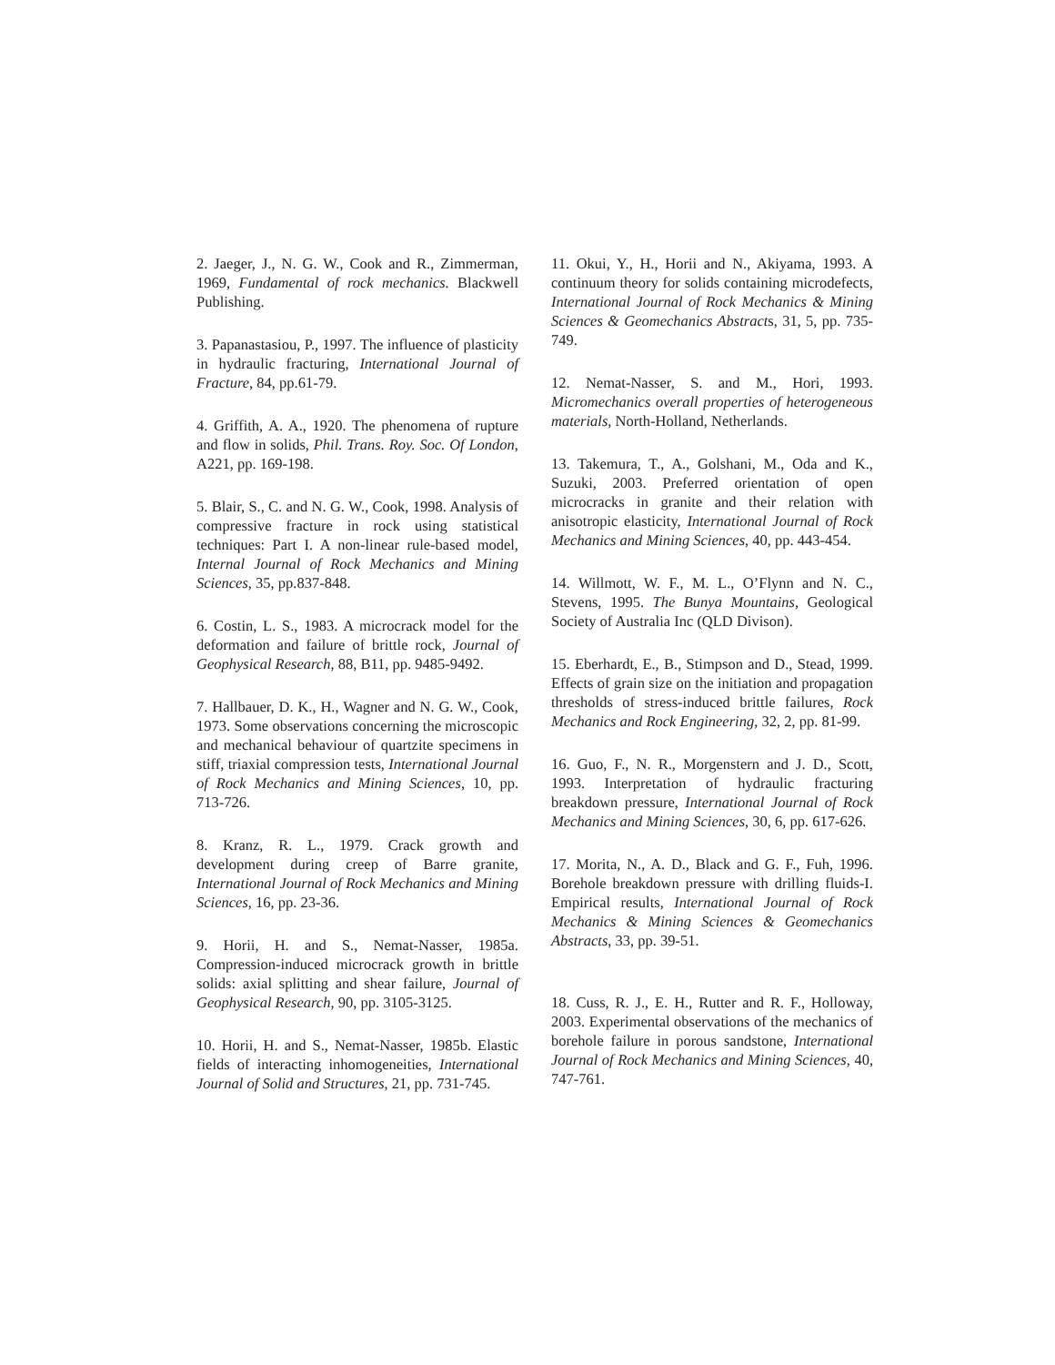2. Jaeger, J., N. G. W., Cook and R., Zimmerman, 1969, Fundamental of rock mechanics. Blackwell Publishing.
3. Papanastasiou, P., 1997. The influence of plasticity in hydraulic fracturing, International Journal of Fracture, 84, pp.61-79.
4. Griffith, A. A., 1920. The phenomena of rupture and flow in solids, Phil. Trans. Roy. Soc. Of London, A221, pp. 169-198.
5. Blair, S., C. and N. G. W., Cook, 1998. Analysis of compressive fracture in rock using statistical techniques: Part I. A non-linear rule-based model, Internal Journal of Rock Mechanics and Mining Sciences, 35, pp.837-848.
6. Costin, L. S., 1983. A microcrack model for the deformation and failure of brittle rock, Journal of Geophysical Research, 88, B11, pp. 9485-9492.
7. Hallbauer, D. K., H., Wagner and N. G. W., Cook, 1973. Some observations concerning the microscopic and mechanical behaviour of quartzite specimens in stiff, triaxial compression tests, International Journal of Rock Mechanics and Mining Sciences, 10, pp. 713-726.
8. Kranz, R. L., 1979. Crack growth and development during creep of Barre granite, International Journal of Rock Mechanics and Mining Sciences, 16, pp. 23-36.
9. Horii, H. and S., Nemat-Nasser, 1985a. Compression-induced microcrack growth in brittle solids: axial splitting and shear failure, Journal of Geophysical Research, 90, pp. 3105-3125.
10. Horii, H. and S., Nemat-Nasser, 1985b. Elastic fields of interacting inhomogeneities, International Journal of Solid and Structures, 21, pp. 731-745.
11. Okui, Y., H., Horii and N., Akiyama, 1993. A continuum theory for solids containing microdefects, International Journal of Rock Mechanics & Mining Sciences & Geomechanics Abstracts, 31, 5, pp. 735-749.
12. Nemat-Nasser, S. and M., Hori, 1993. Micromechanics overall properties of heterogeneous materials, North-Holland, Netherlands.
13. Takemura, T., A., Golshani, M., Oda and K., Suzuki, 2003. Preferred orientation of open microcracks in granite and their relation with anisotropic elasticity, International Journal of Rock Mechanics and Mining Sciences, 40, pp. 443-454.
14. Willmott, W. F., M. L., O’Flynn and N. C., Stevens, 1995. The Bunya Mountains, Geological Society of Australia Inc (QLD Divison).
15. Eberhardt, E., B., Stimpson and D., Stead, 1999. Effects of grain size on the initiation and propagation thresholds of stress-induced brittle failures, Rock Mechanics and Rock Engineering, 32, 2, pp. 81-99.
16. Guo, F., N. R., Morgenstern and J. D., Scott, 1993. Interpretation of hydraulic fracturing breakdown pressure, International Journal of Rock Mechanics and Mining Sciences, 30, 6, pp. 617-626.
17. Morita, N., A. D., Black and G. F., Fuh, 1996. Borehole breakdown pressure with drilling fluids-I. Empirical results, International Journal of Rock Mechanics & Mining Sciences & Geomechanics Abstracts, 33, pp. 39-51.
18. Cuss, R. J., E. H., Rutter and R. F., Holloway, 2003. Experimental observations of the mechanics of borehole failure in porous sandstone, International Journal of Rock Mechanics and Mining Sciences, 40, 747-761.